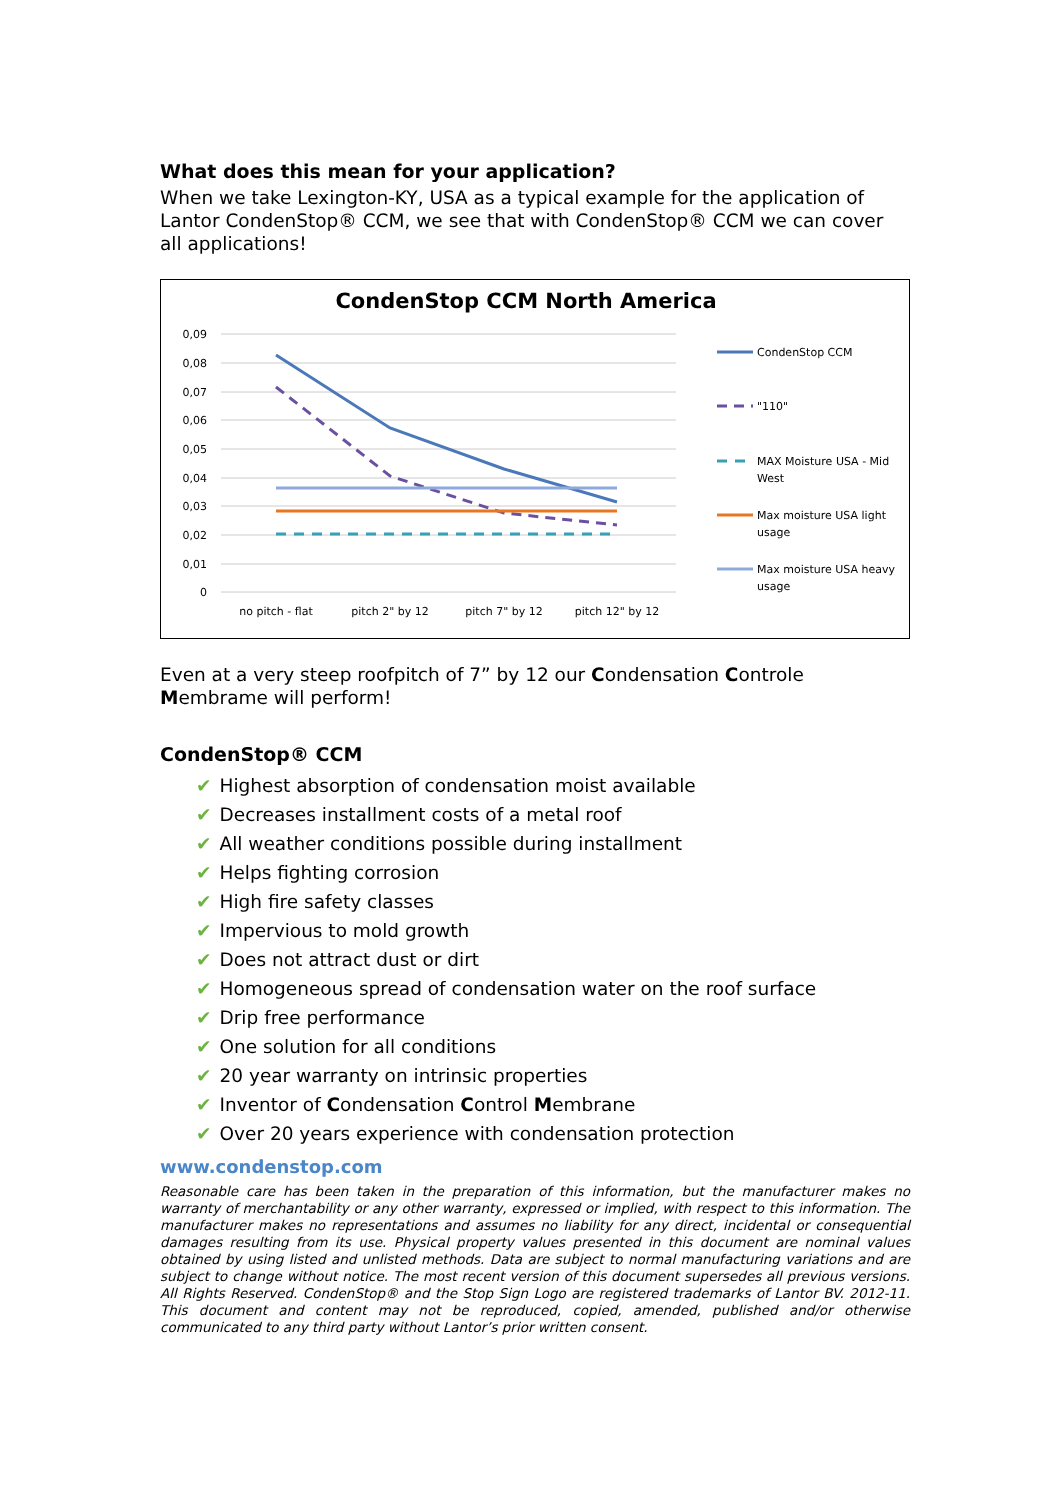What does this mean for your application?
When we take Lexington-KY, USA as a typical example for the application of Lantor CondenStop® CCM, we see that with CondenStop® CCM we can cover all applications!
CondenStop CCM North America
0,09
0,08
0,07
0,06
0,05
0,04
0,03
0,02
0,01
0
no pitch - flat
pitch 2" by 12
pitch 7" by 12
pitch 12" by 12
CondenStop CCM
"110"
MAX Moisture USA - Mid
West
Max moisture USA light
usage
Max moisture USA heavy
usage
Even at a very steep roofpitch of 7” by 12 our Condensation Controle Membrame will perform!
CondenStop® CCM
✔ Highest absorption of condensation moist available
✔ Decreases installment costs of a metal roof
✔ All weather conditions possible during installment
✔ Helps fighting corrosion
✔ High fire safety classes
✔ Impervious to mold growth
✔ Does not attract dust or dirt
✔ Homogeneous spread of condensation water on the roof surface
✔ Drip free performance
✔ One solution for all conditions
✔ 20 year warranty on intrinsic properties
✔ Inventor of Condensation Control Membrane
✔ Over 20 years experience with condensation protection
www.condenstop.com
Reasonable care has been taken in the preparation of this information, but the manufacturer makes no warranty of merchantability or any other warranty, expressed or implied, with respect to this information. The manufacturer makes no representations and assumes no liability for any direct, incidental or consequential damages resulting from its use. Physical property values presented in this document are nominal values obtained by using listed and unlisted methods. Data are subject to normal manufacturing variations and are subject to change without notice. The most recent version of this document supersedes all previous versions. All Rights Reserved. CondenStop® and the Stop Sign Logo are registered trademarks of Lantor BV. 2012-11. This document and content may not be reproduced, copied, amended, published and/or otherwise communicated to any third party without Lantor’s prior written consent.